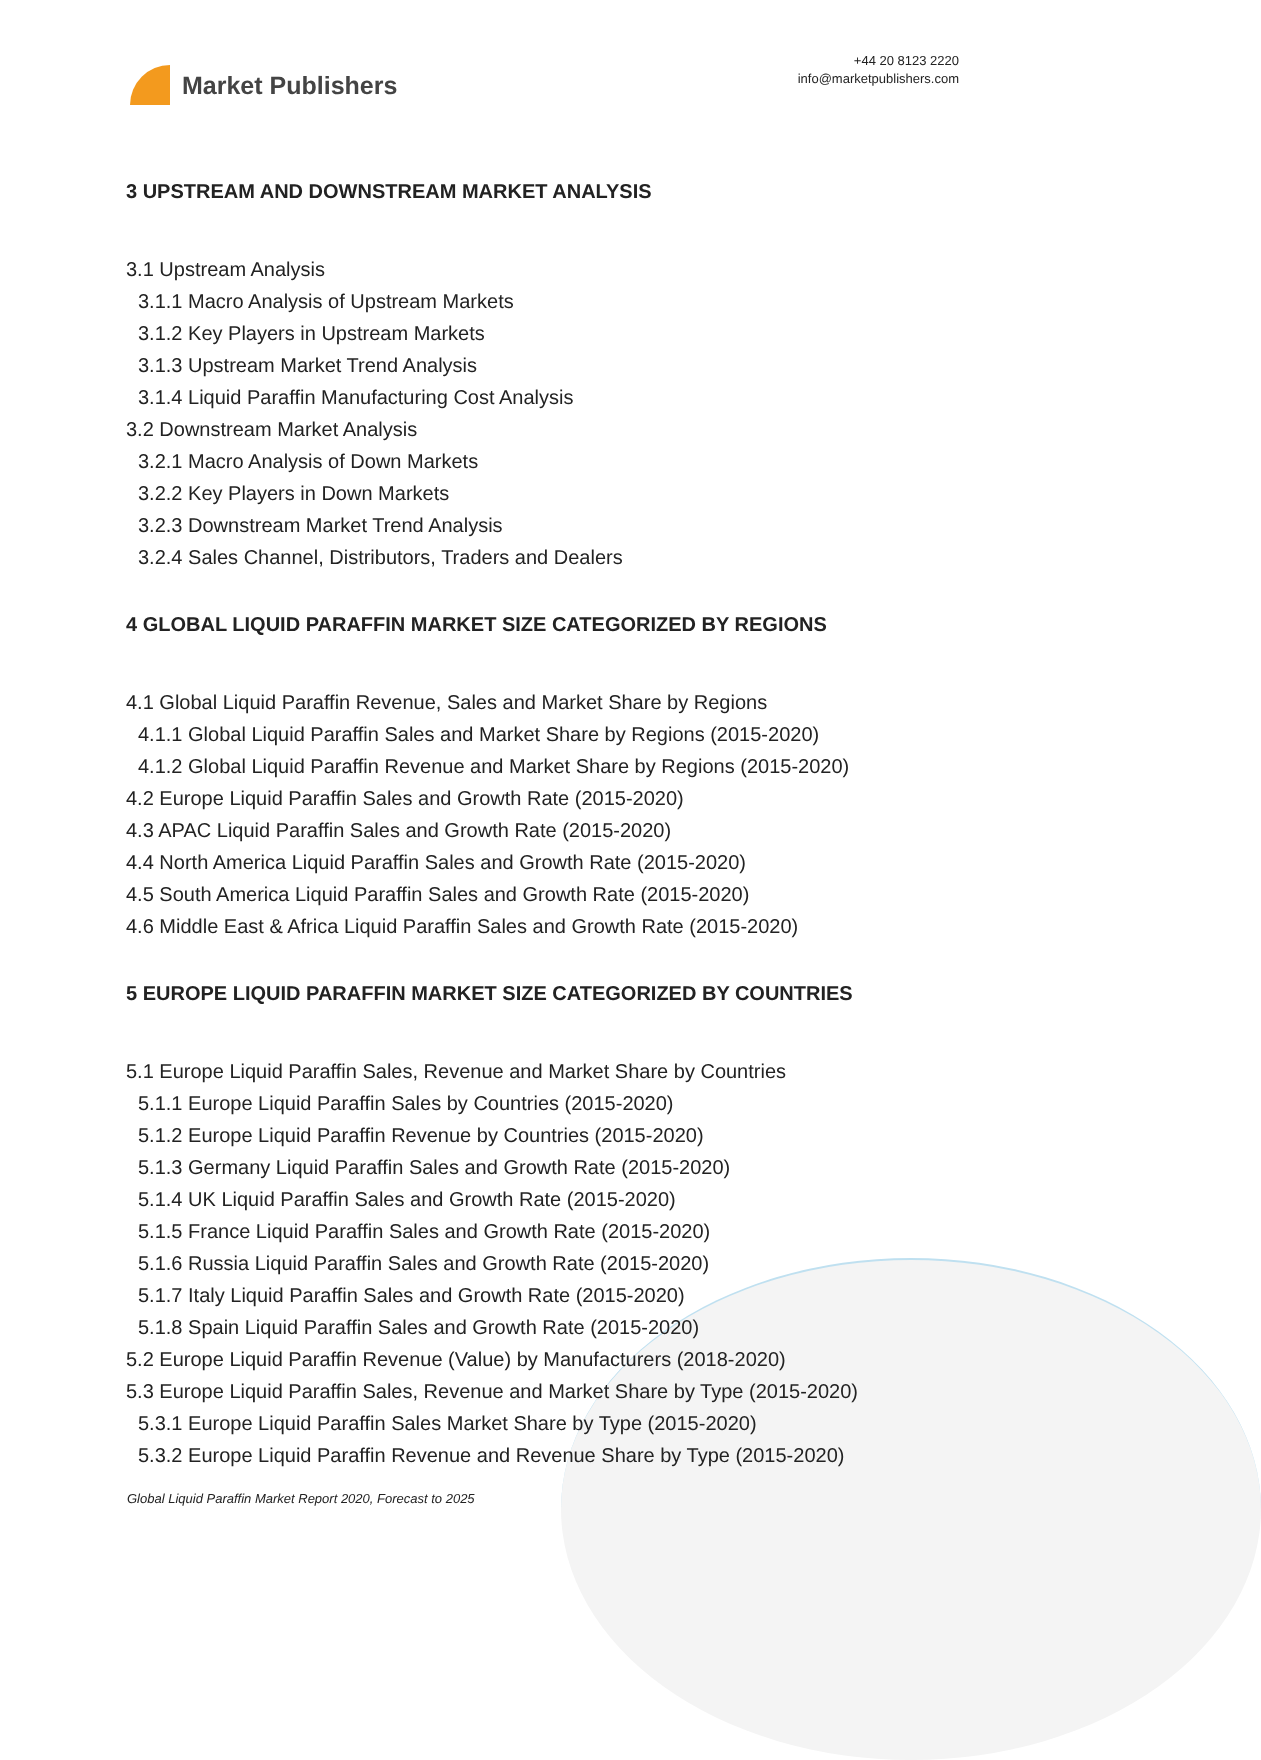Market Publishers
+44 20 8123 2220
info@marketpublishers.com
3 UPSTREAM AND DOWNSTREAM MARKET ANALYSIS
3.1 Upstream Analysis
3.1.1 Macro Analysis of Upstream Markets
3.1.2 Key Players in Upstream Markets
3.1.3 Upstream Market Trend Analysis
3.1.4 Liquid Paraffin Manufacturing Cost Analysis
3.2 Downstream Market Analysis
3.2.1 Macro Analysis of Down Markets
3.2.2 Key Players in Down Markets
3.2.3 Downstream Market Trend Analysis
3.2.4 Sales Channel, Distributors, Traders and Dealers
4 GLOBAL LIQUID PARAFFIN MARKET SIZE CATEGORIZED BY REGIONS
4.1 Global Liquid Paraffin Revenue, Sales and Market Share by Regions
4.1.1 Global Liquid Paraffin Sales and Market Share by Regions (2015-2020)
4.1.2 Global Liquid Paraffin Revenue and Market Share by Regions (2015-2020)
4.2 Europe Liquid Paraffin Sales and Growth Rate (2015-2020)
4.3 APAC Liquid Paraffin Sales and Growth Rate (2015-2020)
4.4 North America Liquid Paraffin Sales and Growth Rate (2015-2020)
4.5 South America Liquid Paraffin Sales and Growth Rate (2015-2020)
4.6 Middle East & Africa Liquid Paraffin Sales and Growth Rate (2015-2020)
5 EUROPE LIQUID PARAFFIN MARKET SIZE CATEGORIZED BY COUNTRIES
5.1 Europe Liquid Paraffin Sales, Revenue and Market Share by Countries
5.1.1 Europe Liquid Paraffin Sales by Countries (2015-2020)
5.1.2 Europe Liquid Paraffin Revenue by Countries (2015-2020)
5.1.3 Germany Liquid Paraffin Sales and Growth Rate (2015-2020)
5.1.4 UK Liquid Paraffin Sales and Growth Rate (2015-2020)
5.1.5 France Liquid Paraffin Sales and Growth Rate (2015-2020)
5.1.6 Russia Liquid Paraffin Sales and Growth Rate (2015-2020)
5.1.7 Italy Liquid Paraffin Sales and Growth Rate (2015-2020)
5.1.8 Spain Liquid Paraffin Sales and Growth Rate (2015-2020)
5.2 Europe Liquid Paraffin Revenue (Value) by Manufacturers (2018-2020)
5.3 Europe Liquid Paraffin Sales, Revenue and Market Share by Type (2015-2020)
5.3.1 Europe Liquid Paraffin Sales Market Share by Type (2015-2020)
5.3.2 Europe Liquid Paraffin Revenue and Revenue Share by Type (2015-2020)
Global Liquid Paraffin Market Report 2020, Forecast to 2025